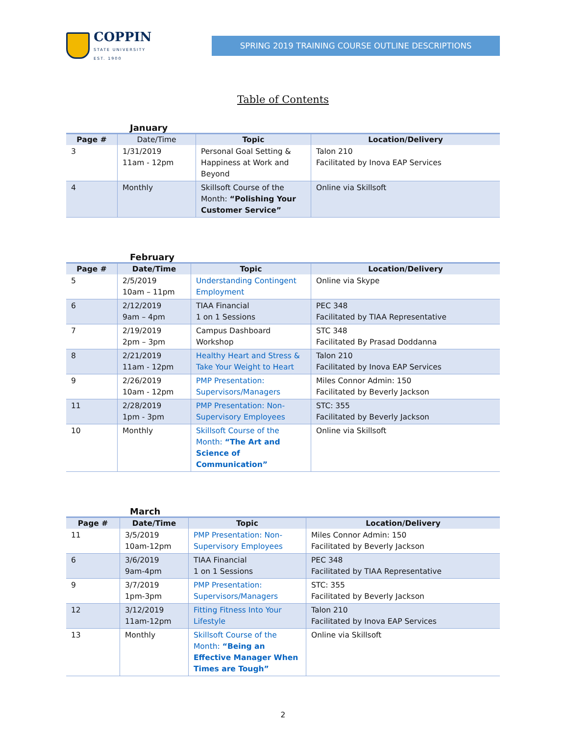COPPIN
STATE UNIVERSITY
EST. 1900
SPRING 2019 TRAINING COURSE OUTLINE DESCRIPTIONS
Table of Contents
January
| Page # | Date/Time | Topic | Location/Delivery |
| --- | --- | --- | --- |
| 3 | 1/31/2019 11am - 12pm | Personal Goal Setting & Happiness at Work and Beyond | Talon 210 Facilitated by Inova EAP Services |
| 4 | Monthly | Skillsoft Course of the Month: “Polishing Your Customer Service” | Online via Skillsoft |
February
| Page # | Date/Time | Topic | Location/Delivery |
| --- | --- | --- | --- |
| 5 | 2/5/2019 10am – 11pm | Understanding Contingent Employment | Online via Skype |
| 6 | 2/12/2019 9am – 4pm | TIAA Financial 1 on 1 Sessions | PEC 348 Facilitated by TIAA Representative |
| 7 | 2/19/2019 2pm – 3pm | Campus Dashboard Workshop | STC 348 Facilitated By Prasad Doddanna |
| 8 | 2/21/2019 11am - 12pm | Healthy Heart and Stress & Take Your Weight to Heart | Talon 210 Facilitated by Inova EAP Services |
| 9 | 2/26/2019 10am - 12pm | PMP Presentation: Supervisors/Managers | Miles Connor Admin: 150 Facilitated by Beverly Jackson |
| 11 | 2/28/2019 1pm - 3pm | PMP Presentation: Non-Supervisory Employees | STC: 355 Facilitated by Beverly Jackson |
| 10 | Monthly | Skillsoft Course of the Month: “The Art and Science of Communication” | Online via Skillsoft |
March
| Page # | Date/Time | Topic | Location/Delivery |
| --- | --- | --- | --- |
| 11 | 3/5/2019 10am-12pm | PMP Presentation: Non-Supervisory Employees | Miles Connor Admin: 150 Facilitated by Beverly Jackson |
| 6 | 3/6/2019 9am-4pm | TIAA Financial 1 on 1 Sessions | PEC 348 Facilitated by TIAA Representative |
| 9 | 3/7/2019 1pm-3pm | PMP Presentation: Supervisors/Managers | STC: 355 Facilitated by Beverly Jackson |
| 12 | 3/12/2019 11am-12pm | Fitting Fitness Into Your Lifestyle | Talon 210 Facilitated by Inova EAP Services |
| 13 | Monthly | Skillsoft Course of the Month: “Being an Effective Manager When Times are Tough” | Online via Skillsoft |
2